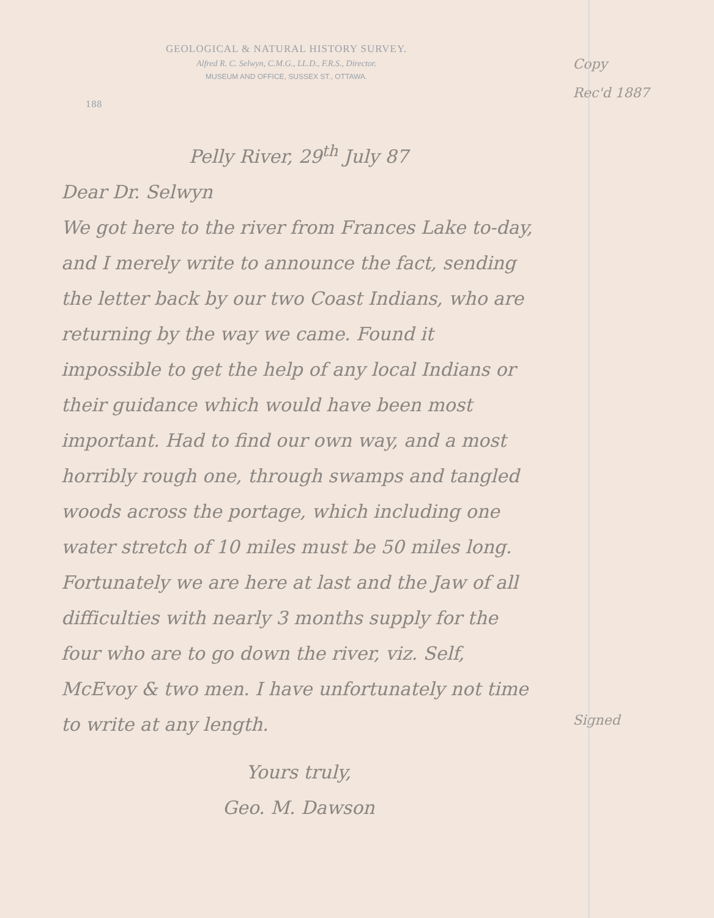GEOLOGICAL & NATURAL HISTORY SURVEY.
Alfred R. C. Selwyn, C.M.G., LL.D., F.R.S., Director.
MUSEUM AND OFFICE, SUSSEX ST., OTTAWA.
188
Pelly River, 29<sup>th</sup> July 87
Dear Dr. Selwyn
We got here to the river from Frances Lake to-day, and I merely write to announce the fact, sending the letter back by our two Coast Indians, who are returning by the way we came. Found it impossible to get the help of any local Indians or their guidance which would have been most important. Had to find our own way, and a most horribly rough one, through swamps and tangled woods across the portage, which including one water stretch of 10 miles must be 50 miles long. Fortunately we are here at last and the Jaw of all difficulties with nearly 3 months supply for the four who are to go down the river, viz. Self, McEvoy & two men. I have unfortunately not time to write at any length.
Yours truly,
Geo. M. Dawson
Copy
Rec'd 1887
Signed